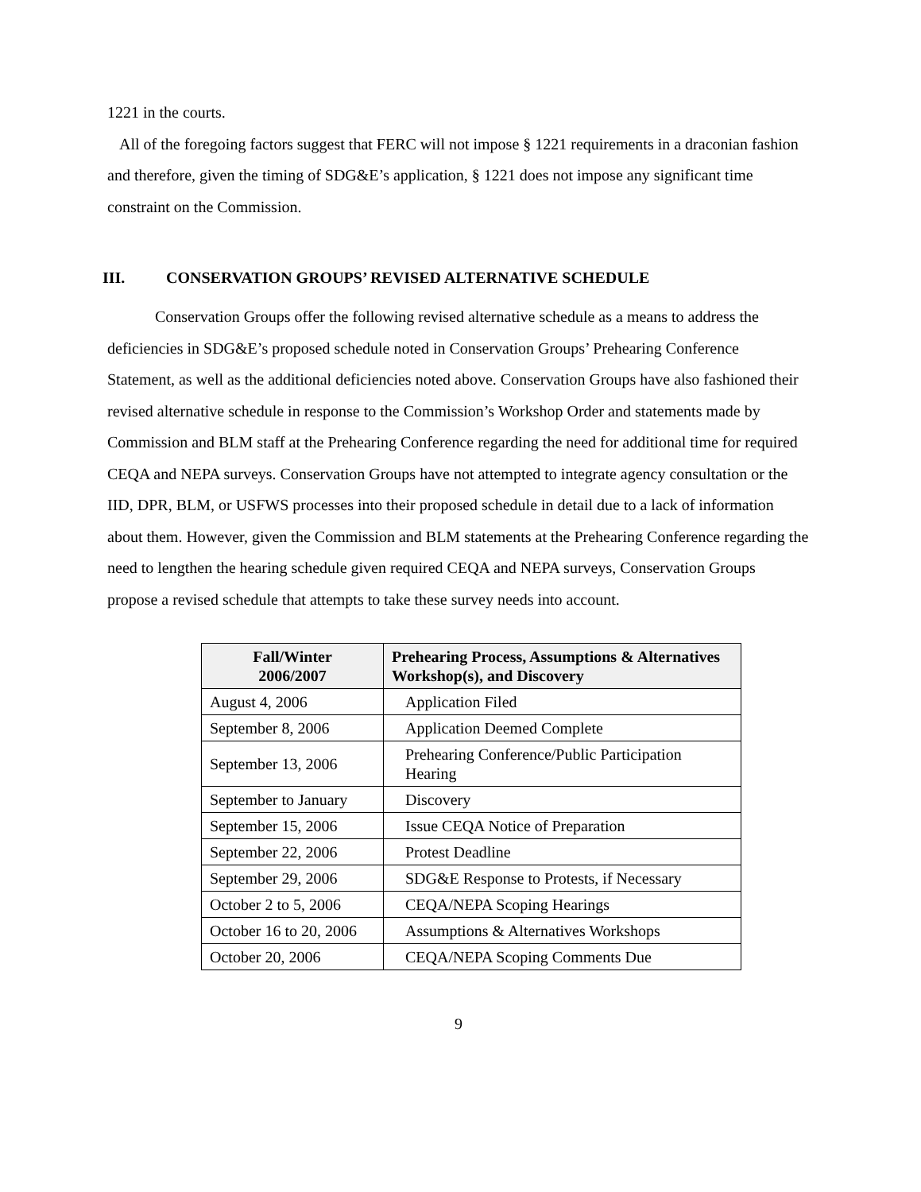1221 in the courts.
All of the foregoing factors suggest that FERC will not impose § 1221 requirements in a draconian fashion and therefore, given the timing of SDG&E’s application, § 1221 does not impose any significant time constraint on the Commission.
III. CONSERVATION GROUPS’ REVISED ALTERNATIVE SCHEDULE
Conservation Groups offer the following revised alternative schedule as a means to address the deficiencies in SDG&E’s proposed schedule noted in Conservation Groups’ Prehearing Conference Statement, as well as the additional deficiencies noted above. Conservation Groups have also fashioned their revised alternative schedule in response to the Commission’s Workshop Order and statements made by Commission and BLM staff at the Prehearing Conference regarding the need for additional time for required CEQA and NEPA surveys. Conservation Groups have not attempted to integrate agency consultation or the IID, DPR, BLM, or USFWS processes into their proposed schedule in detail due to a lack of information about them. However, given the Commission and BLM statements at the Prehearing Conference regarding the need to lengthen the hearing schedule given required CEQA and NEPA surveys, Conservation Groups propose a revised schedule that attempts to take these survey needs into account.
| Fall/Winter 2006/2007 | Prehearing Process, Assumptions & Alternatives Workshop(s), and Discovery |
| --- | --- |
| August 4, 2006 | Application Filed |
| September 8, 2006 | Application Deemed Complete |
| September 13, 2006 | Prehearing Conference/Public Participation Hearing |
| September to January | Discovery |
| September 15, 2006 | Issue CEQA Notice of Preparation |
| September 22, 2006 | Protest Deadline |
| September 29, 2006 | SDG&E Response to Protests, if Necessary |
| October 2 to 5, 2006 | CEQA/NEPA Scoping Hearings |
| October 16 to 20, 2006 | Assumptions & Alternatives Workshops |
| October 20, 2006 | CEQA/NEPA Scoping Comments Due |
9